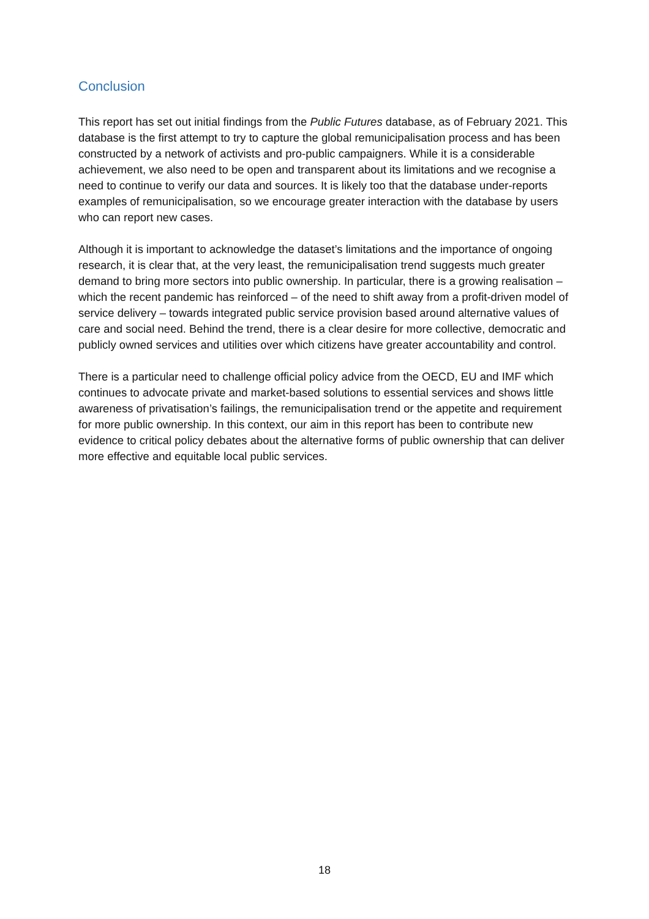Conclusion
This report has set out initial findings from the Public Futures database, as of February 2021. This database is the first attempt to try to capture the global remunicipalisation process and has been constructed by a network of activists and pro-public campaigners. While it is a considerable achievement, we also need to be open and transparent about its limitations and we recognise a need to continue to verify our data and sources. It is likely too that the database under-reports examples of remunicipalisation, so we encourage greater interaction with the database by users who can report new cases.
Although it is important to acknowledge the dataset’s limitations and the importance of ongoing research, it is clear that, at the very least, the remunicipalisation trend suggests much greater demand to bring more sectors into public ownership. In particular, there is a growing realisation – which the recent pandemic has reinforced – of the need to shift away from a profit-driven model of service delivery – towards integrated public service provision based around alternative values of care and social need. Behind the trend, there is a clear desire for more collective, democratic and publicly owned services and utilities over which citizens have greater accountability and control.
There is a particular need to challenge official policy advice from the OECD, EU and IMF which continues to advocate private and market-based solutions to essential services and shows little awareness of privatisation’s failings, the remunicipalisation trend or the appetite and requirement for more public ownership. In this context, our aim in this report has been to contribute new evidence to critical policy debates about the alternative forms of public ownership that can deliver more effective and equitable local public services.
18